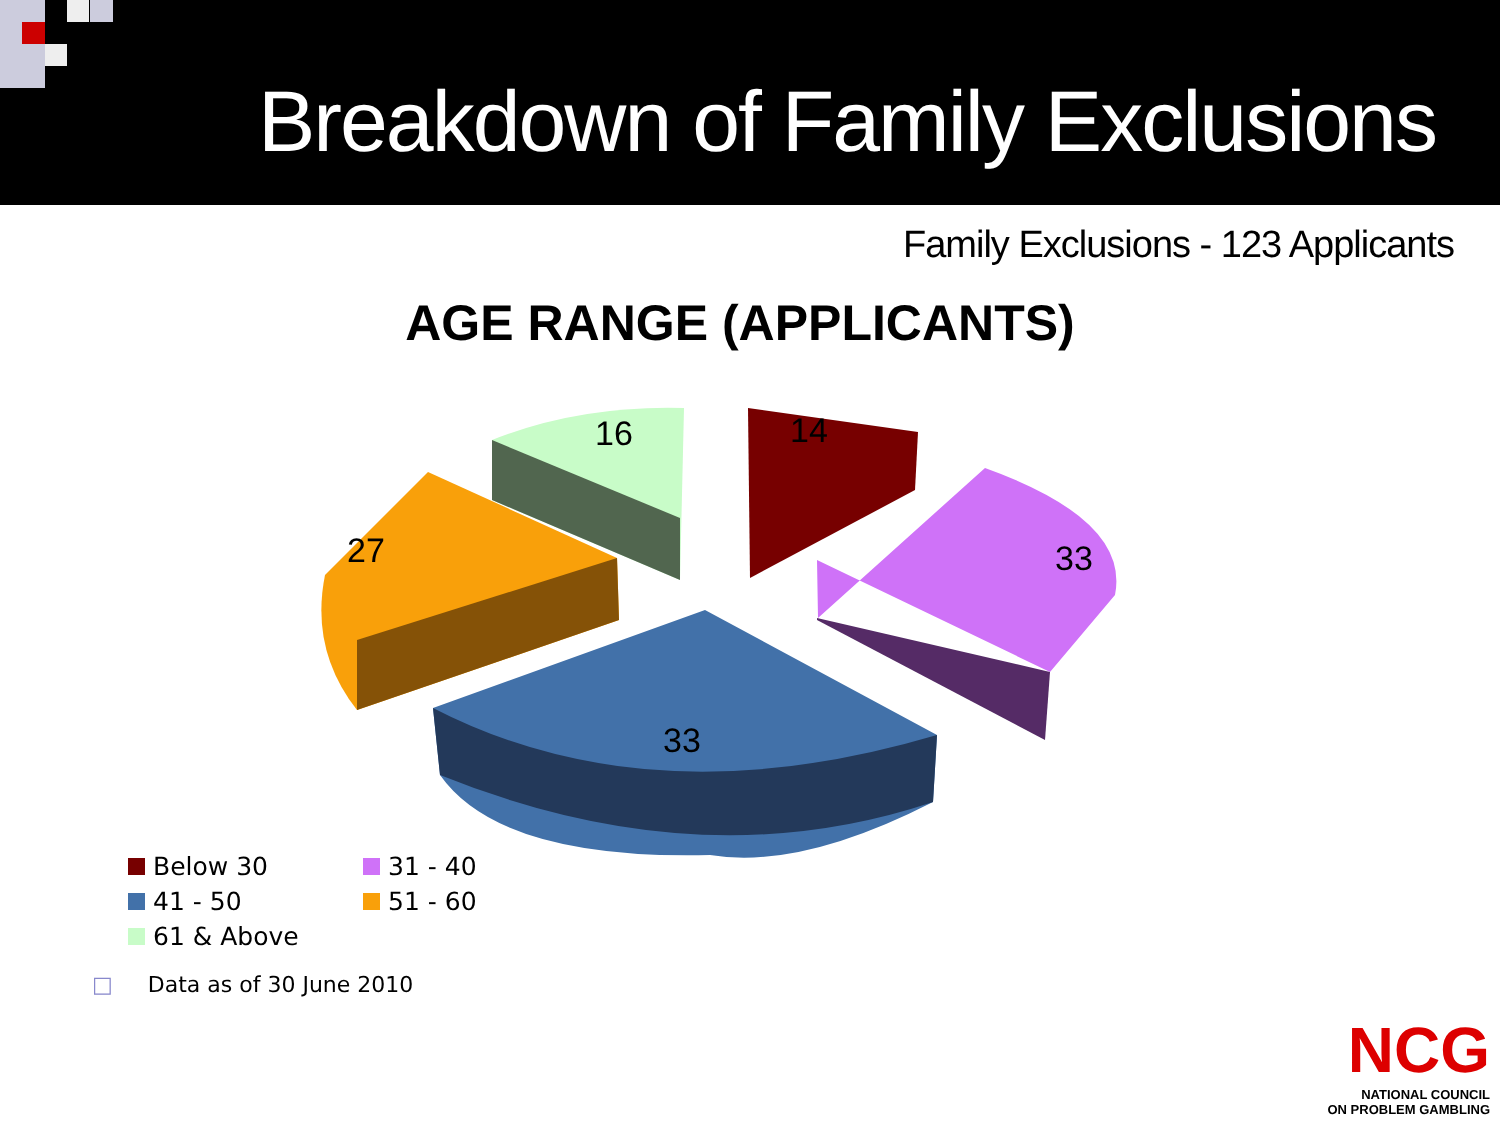Breakdown of Family Exclusions
Family Exclusions - 123 Applicants
AGE RANGE (APPLICANTS)
16
14
33
27
33
Below 30
31 - 40
41 - 50
51 - 60
61 & Above
□ Data as of 30 June 2010
NCG
NATIONAL COUNCIL
ON PROBLEM GAMBLING